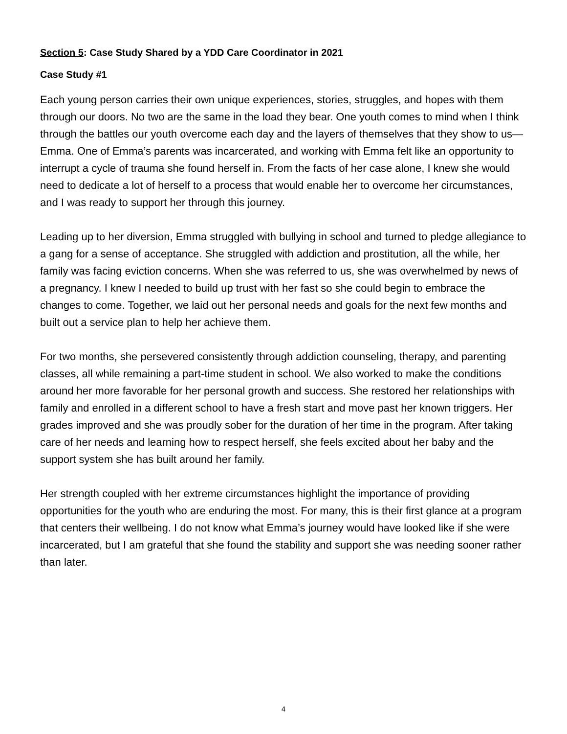Section 5: Case Study Shared by a YDD Care Coordinator in 2021
Case Study #1
Each young person carries their own unique experiences, stories, struggles, and hopes with them through our doors. No two are the same in the load they bear. One youth comes to mind when I think through the battles our youth overcome each day and the layers of themselves that they show to us—Emma. One of Emma’s parents was incarcerated, and working with Emma felt like an opportunity to interrupt a cycle of trauma she found herself in. From the facts of her case alone, I knew she would need to dedicate a lot of herself to a process that would enable her to overcome her circumstances, and I was ready to support her through this journey.
Leading up to her diversion, Emma struggled with bullying in school and turned to pledge allegiance to a gang for a sense of acceptance. She struggled with addiction and prostitution, all the while, her family was facing eviction concerns. When she was referred to us, she was overwhelmed by news of a pregnancy. I knew I needed to build up trust with her fast so she could begin to embrace the changes to come. Together, we laid out her personal needs and goals for the next few months and built out a service plan to help her achieve them.
For two months, she persevered consistently through addiction counseling, therapy, and parenting classes, all while remaining a part-time student in school. We also worked to make the conditions around her more favorable for her personal growth and success. She restored her relationships with family and enrolled in a different school to have a fresh start and move past her known triggers. Her grades improved and she was proudly sober for the duration of her time in the program. After taking care of her needs and learning how to respect herself, she feels excited about her baby and the support system she has built around her family.
Her strength coupled with her extreme circumstances highlight the importance of providing opportunities for the youth who are enduring the most. For many, this is their first glance at a program that centers their wellbeing. I do not know what Emma’s journey would have looked like if she were incarcerated, but I am grateful that she found the stability and support she was needing sooner rather than later.
4